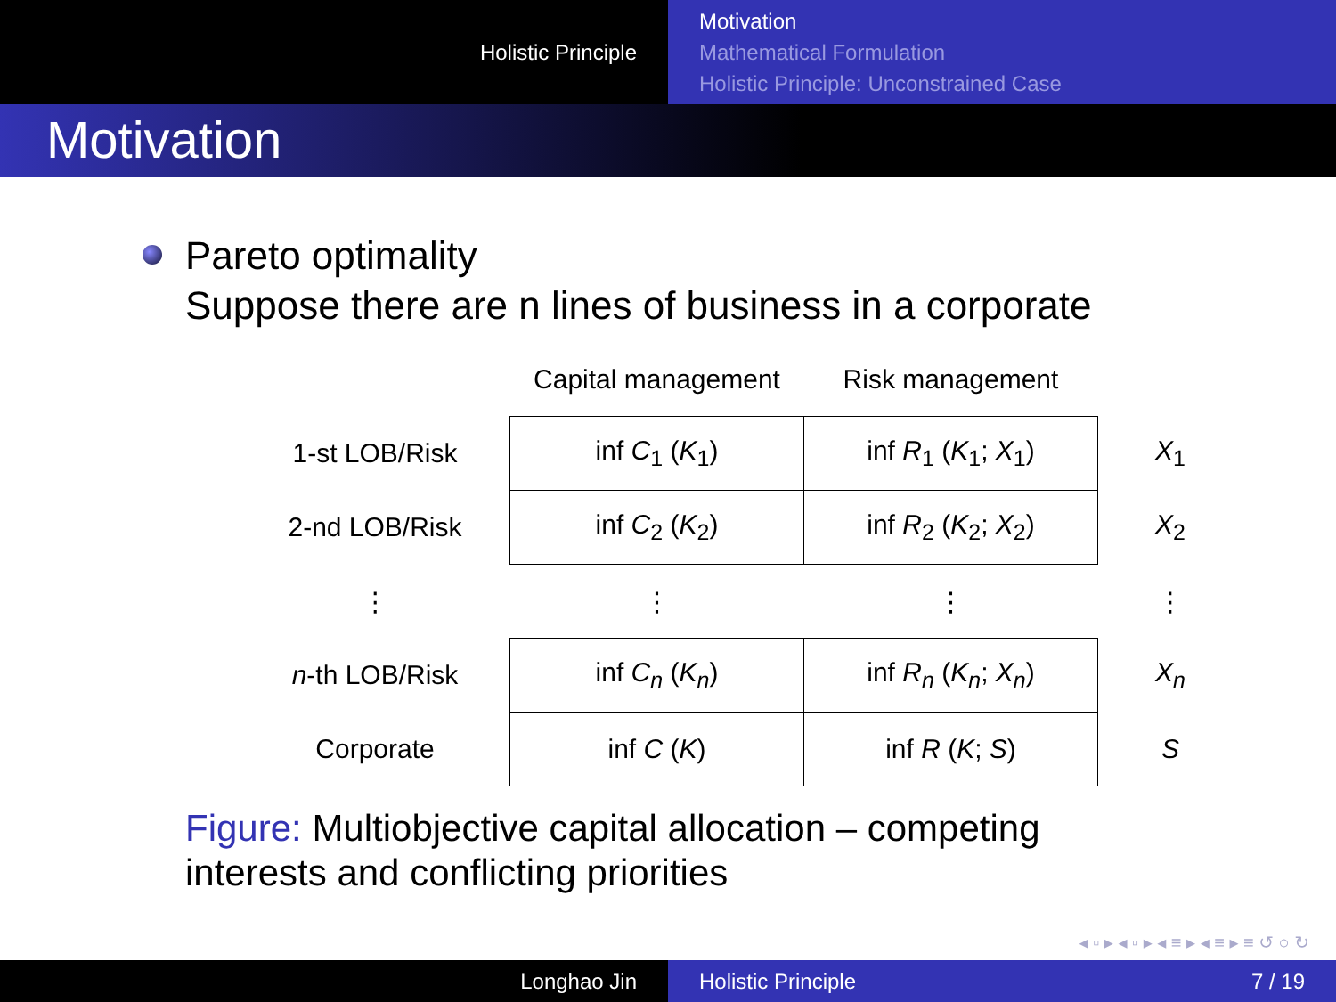Holistic Principle
Motivation
Mathematical Formulation
Holistic Principle: Unconstrained Case
Motivation
Pareto optimality
Suppose there are n lines of business in a corporate
| | Capital management | Risk management | |
| 1-st LOB/Risk | inf C<sub>1</sub> ( K<sub>1</sub>) | inf R<sub>1</sub> ( K<sub>1</sub>; X<sub>1</sub>) | X<sub>1</sub> |
| 2-nd LOB/Risk | inf C<sub>2</sub> ( K<sub>2</sub>) | inf R<sub>2</sub> ( K<sub>2</sub>; X<sub>2</sub>) | X<sub>2</sub> |
| ⋮ | ⋮ | ⋮ | ⋮ |
| n -th LOB/Risk | inf C<sub>n</sub> ( K<sub>n</sub> ) | inf R<sub>n</sub> ( K<sub>n</sub> ; X<sub>n</sub> ) | X<sub>n</sub> |
| Corporate | inf C ( K ) | inf R ( K ; S ) | S |
Figure: Multiobjective capital allocation – competing interests and conflicting priorities
◂ ▫ ▸ ◂ ▫ ▸ ◂ ≡ ▸ ◂ ≡ ▸ ≡ ↺ ○ ↻
Longhao Jin Holistic Principle 7 / 19